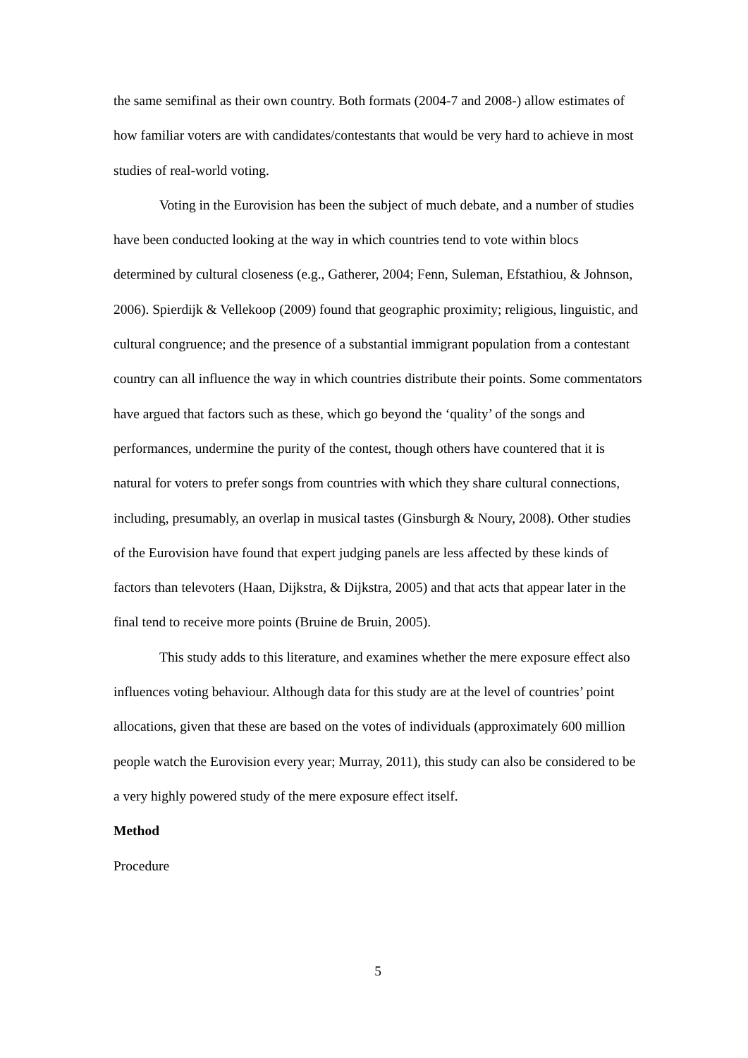the same semifinal as their own country. Both formats (2004-7 and 2008-) allow estimates of how familiar voters are with candidates/contestants that would be very hard to achieve in most studies of real-world voting.
Voting in the Eurovision has been the subject of much debate, and a number of studies have been conducted looking at the way in which countries tend to vote within blocs determined by cultural closeness (e.g., Gatherer, 2004; Fenn, Suleman, Efstathiou, & Johnson, 2006). Spierdijk & Vellekoop (2009) found that geographic proximity; religious, linguistic, and cultural congruence; and the presence of a substantial immigrant population from a contestant country can all influence the way in which countries distribute their points. Some commentators have argued that factors such as these, which go beyond the ‘quality’ of the songs and performances, undermine the purity of the contest, though others have countered that it is natural for voters to prefer songs from countries with which they share cultural connections, including, presumably, an overlap in musical tastes (Ginsburgh & Noury, 2008). Other studies of the Eurovision have found that expert judging panels are less affected by these kinds of factors than televoters (Haan, Dijkstra, & Dijkstra, 2005) and that acts that appear later in the final tend to receive more points (Bruine de Bruin, 2005).
This study adds to this literature, and examines whether the mere exposure effect also influences voting behaviour. Although data for this study are at the level of countries’ point allocations, given that these are based on the votes of individuals (approximately 600 million people watch the Eurovision every year; Murray, 2011), this study can also be considered to be a very highly powered study of the mere exposure effect itself.
Method
Procedure
5